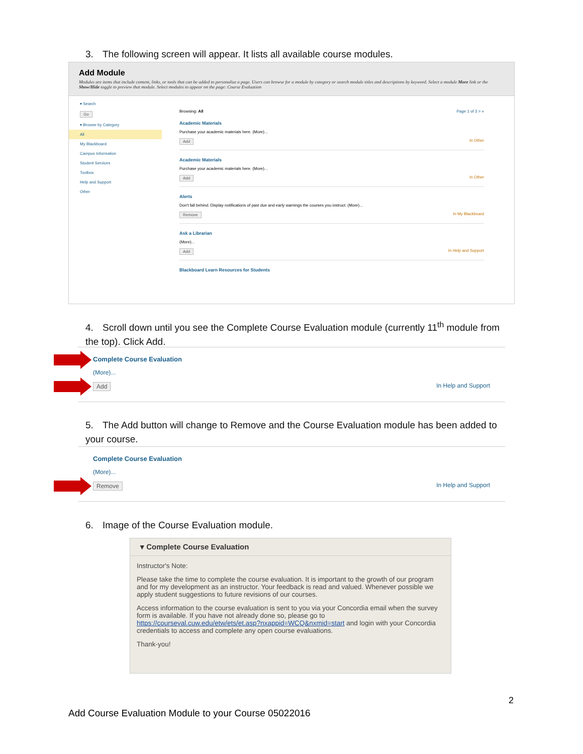3. The following screen will appear. It lists all available course modules.
Add Module
Modules are items that include content, links, or tools that can be added to personalize a page. Users can browse for a module by category or search module titles and descriptions by keyword. Select a module More link or the Show/Hide toggle to preview that module. Select modules to appear on the page: Course Evaluation
▾ Search
Go
▾ Browse by Category
All
My Blackboard
Campus Information
Student Services
Toolbox
Help and Support
Other
Browsing: All Page 1 of 3 > »
Academic Materials
Purchase your academic materials here. (More)...
Add In Other
Academic Materials
Purchase your academic materials here. (More)...
Add In Other
Alerts
Don't fall behind. Display notifications of past due and early warnings the courses you instruct. (More)...
Remove In My Blackboard
Ask a Librarian
(More)...
Add In Help and Support
Blackboard Learn Resources for Students
4. Scroll down until you see the Complete Course Evaluation module (currently 11<sup>th</sup> module from the top). Click Add.
Complete Course Evaluation
(More)...
Add In Help and Support
5. The Add button will change to Remove and the Course Evaluation module has been added to your course.
Complete Course Evaluation
(More)...
Remove In Help and Support
6. Image of the Course Evaluation module.
▾ Complete Course Evaluation
Instructor's Note:
Please take the time to complete the course evaluation. It is important to the growth of our program and for my development as an instructor. Your feedback is read and valued. Whenever possible we apply student suggestions to future revisions of our courses.
Access information to the course evaluation is sent to you via your Concordia email when the survey form is available. If you have not already done so, please go to https://courseval.cuw.edu/etw/ets/et.asp?nxappid=WCQ&nxmid=start and login with your Concordia credentials to access and complete any open course evaluations.
Thank-you!
2
Add Course Evaluation Module to your Course 05022016